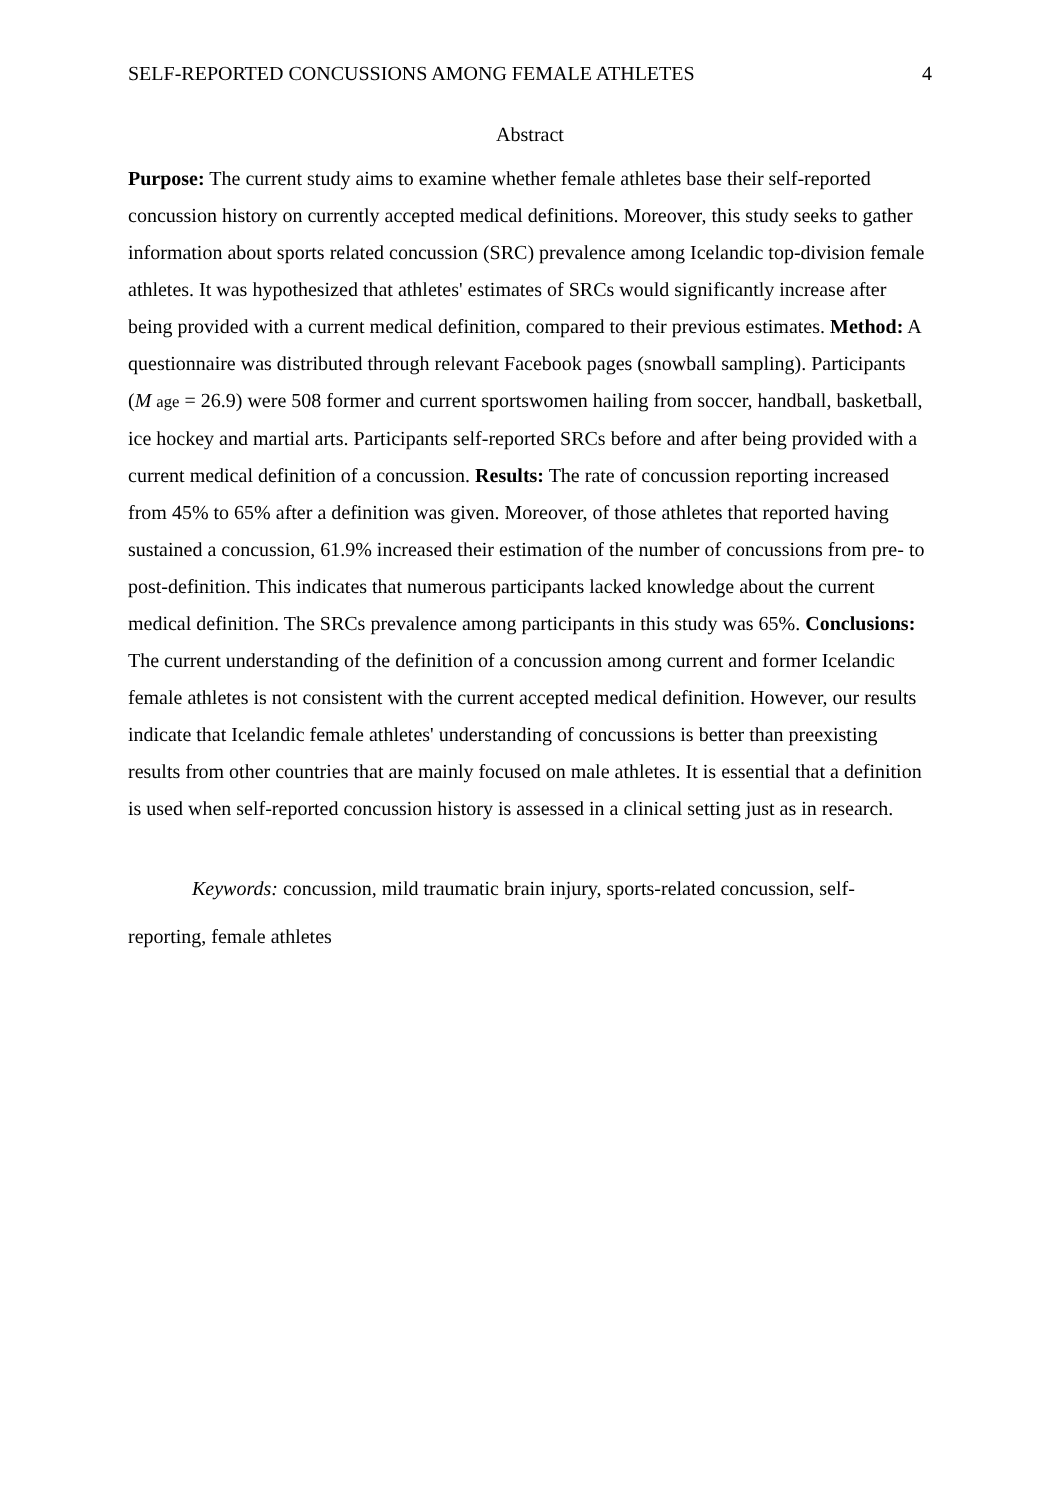SELF-REPORTED CONCUSSIONS AMONG FEMALE ATHLETES 4
Abstract
Purpose: The current study aims to examine whether female athletes base their self-reported concussion history on currently accepted medical definitions. Moreover, this study seeks to gather information about sports related concussion (SRC) prevalence among Icelandic top-division female athletes. It was hypothesized that athletes' estimates of SRCs would significantly increase after being provided with a current medical definition, compared to their previous estimates. Method: A questionnaire was distributed through relevant Facebook pages (snowball sampling). Participants (M age = 26.9) were 508 former and current sportswomen hailing from soccer, handball, basketball, ice hockey and martial arts. Participants self-reported SRCs before and after being provided with a current medical definition of a concussion. Results: The rate of concussion reporting increased from 45% to 65% after a definition was given. Moreover, of those athletes that reported having sustained a concussion, 61.9% increased their estimation of the number of concussions from pre- to post-definition. This indicates that numerous participants lacked knowledge about the current medical definition. The SRCs prevalence among participants in this study was 65%. Conclusions: The current understanding of the definition of a concussion among current and former Icelandic female athletes is not consistent with the current accepted medical definition. However, our results indicate that Icelandic female athletes' understanding of concussions is better than preexisting results from other countries that are mainly focused on male athletes. It is essential that a definition is used when self-reported concussion history is assessed in a clinical setting just as in research.
Keywords: concussion, mild traumatic brain injury, sports-related concussion, self-reporting, female athletes